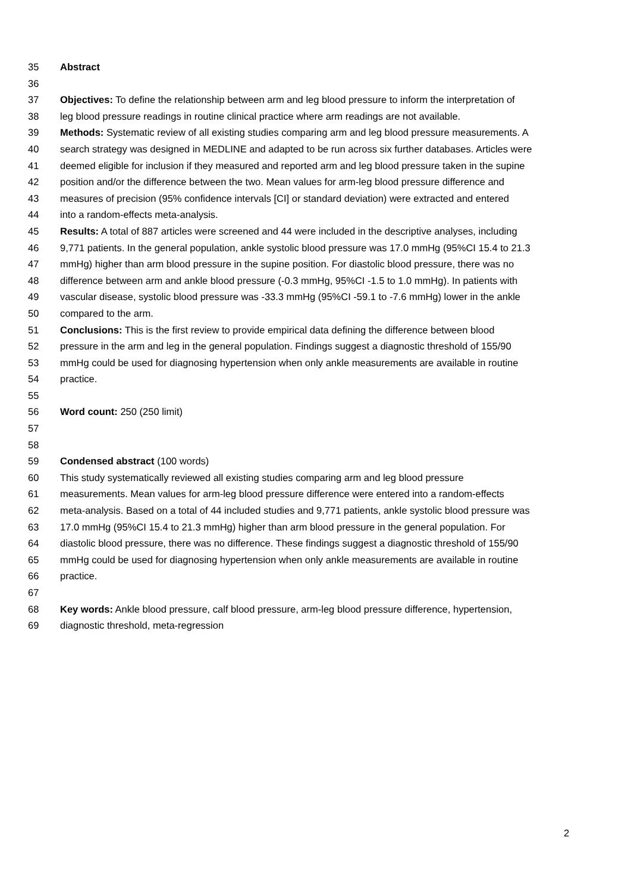35 Abstract
36
37 Objectives: To define the relationship between arm and leg blood pressure to inform the interpretation of
38 leg blood pressure readings in routine clinical practice where arm readings are not available.
39 Methods: Systematic review of all existing studies comparing arm and leg blood pressure measurements. A
40 search strategy was designed in MEDLINE and adapted to be run across six further databases. Articles were
41 deemed eligible for inclusion if they measured and reported arm and leg blood pressure taken in the supine
42 position and/or the difference between the two. Mean values for arm-leg blood pressure difference and
43 measures of precision (95% confidence intervals [CI] or standard deviation) were extracted and entered
44 into a random-effects meta-analysis.
45 Results: A total of 887 articles were screened and 44 were included in the descriptive analyses, including
46 9,771 patients. In the general population, ankle systolic blood pressure was 17.0 mmHg (95%CI 15.4 to 21.3
47 mmHg) higher than arm blood pressure in the supine position. For diastolic blood pressure, there was no
48 difference between arm and ankle blood pressure (-0.3 mmHg, 95%CI -1.5 to 1.0 mmHg). In patients with
49 vascular disease, systolic blood pressure was -33.3 mmHg (95%CI -59.1 to -7.6 mmHg) lower in the ankle
50 compared to the arm.
51 Conclusions: This is the first review to provide empirical data defining the difference between blood
52 pressure in the arm and leg in the general population. Findings suggest a diagnostic threshold of 155/90
53 mmHg could be used for diagnosing hypertension when only ankle measurements are available in routine
54 practice.
55
56 Word count: 250 (250 limit)
57
58
59 Condensed abstract (100 words)
60 This study systematically reviewed all existing studies comparing arm and leg blood pressure
61 measurements. Mean values for arm-leg blood pressure difference were entered into a random-effects
62 meta-analysis. Based on a total of 44 included studies and 9,771 patients, ankle systolic blood pressure was
63 17.0 mmHg (95%CI 15.4 to 21.3 mmHg) higher than arm blood pressure in the general population. For
64 diastolic blood pressure, there was no difference. These findings suggest a diagnostic threshold of 155/90
65 mmHg could be used for diagnosing hypertension when only ankle measurements are available in routine
66 practice.
67
68 Key words: Ankle blood pressure, calf blood pressure, arm-leg blood pressure difference, hypertension,
69 diagnostic threshold, meta-regression
2